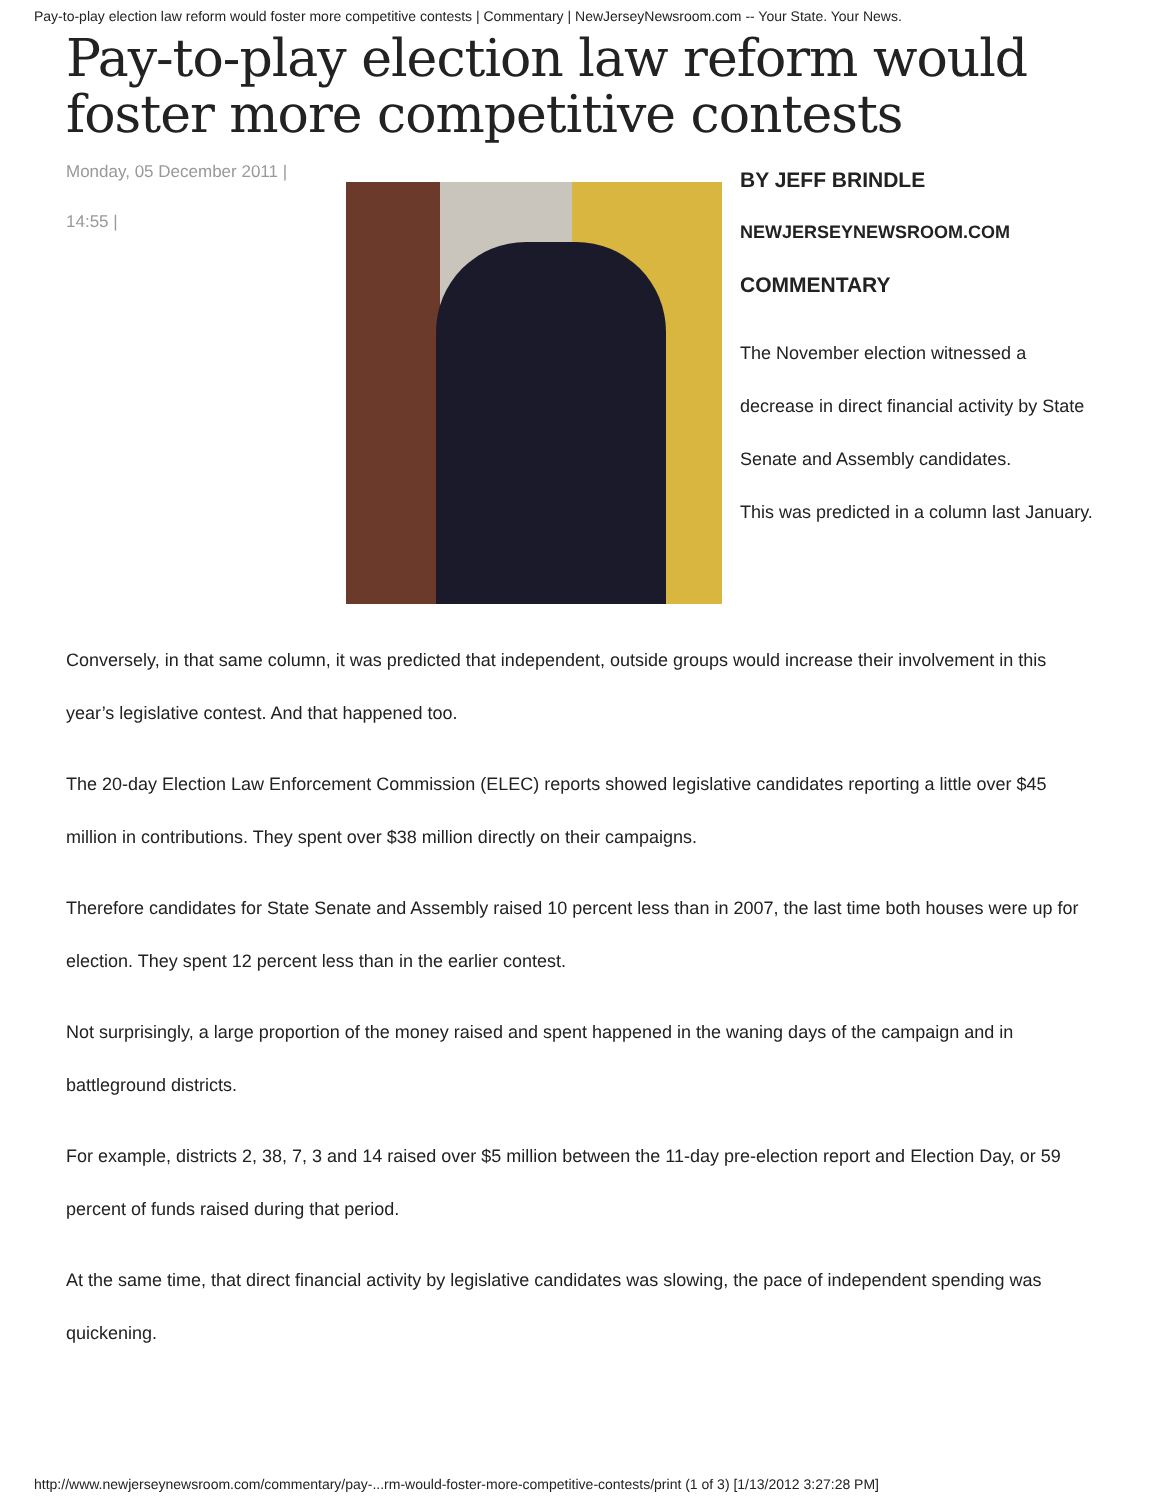Pay-to-play election law reform would foster more competitive contests | Commentary | NewJerseyNewsroom.com -- Your State. Your News.
Pay-to-play election law reform would foster more competitive contests
Monday, 05 December 2011 |
14:55 |
BY JEFF BRINDLE
NEWJERSEYNEWSROOM.COM
COMMENTARY
The November election witnessed a decrease in direct financial activity by State Senate and Assembly candidates.
This was predicted in a column last January.
Conversely, in that same column, it was predicted that independent, outside groups would increase their involvement in this year’s legislative contest. And that happened too.
The 20-day Election Law Enforcement Commission (ELEC) reports showed legislative candidates reporting a little over $45 million in contributions. They spent over $38 million directly on their campaigns.
Therefore candidates for State Senate and Assembly raised 10 percent less than in 2007, the last time both houses were up for election. They spent 12 percent less than in the earlier contest.
Not surprisingly, a large proportion of the money raised and spent happened in the waning days of the campaign and in battleground districts.
For example, districts 2, 38, 7, 3 and 14 raised over $5 million between the 11-day pre-election report and Election Day, or 59 percent of funds raised during that period.
At the same time, that direct financial activity by legislative candidates was slowing, the pace of independent spending was quickening.
http://www.newjerseynewsroom.com/commentary/pay-...rm-would-foster-more-competitive-contests/print (1 of 3) [1/13/2012 3:27:28 PM]